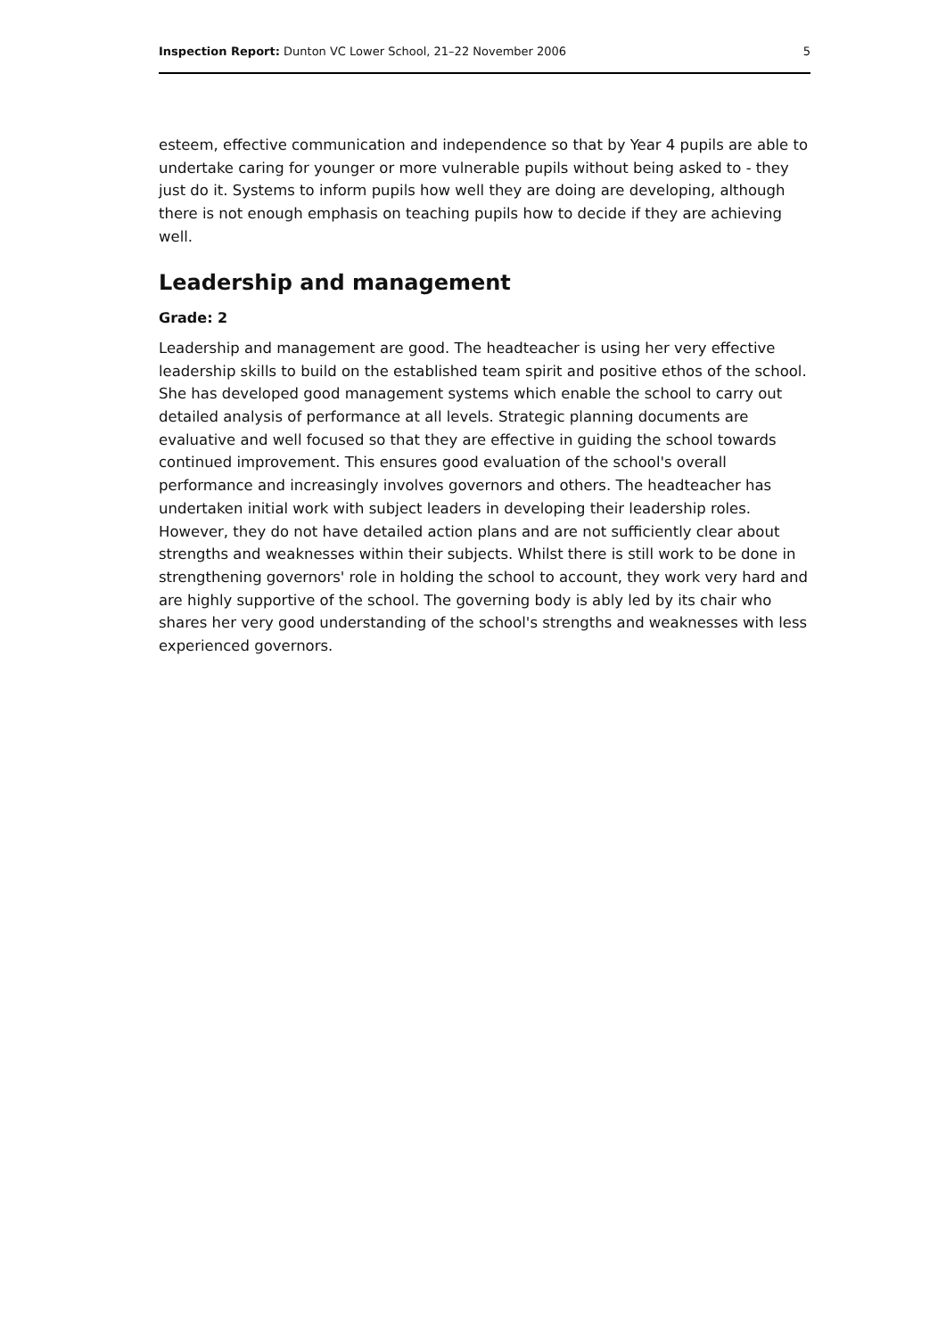Inspection Report: Dunton VC Lower School, 21–22 November 2006 5
esteem, effective communication and independence so that by Year 4 pupils are able to undertake caring for younger or more vulnerable pupils without being asked to - they just do it. Systems to inform pupils how well they are doing are developing, although there is not enough emphasis on teaching pupils how to decide if they are achieving well.
Leadership and management
Grade: 2
Leadership and management are good. The headteacher is using her very effective leadership skills to build on the established team spirit and positive ethos of the school. She has developed good management systems which enable the school to carry out detailed analysis of performance at all levels. Strategic planning documents are evaluative and well focused so that they are effective in guiding the school towards continued improvement. This ensures good evaluation of the school's overall performance and increasingly involves governors and others. The headteacher has undertaken initial work with subject leaders in developing their leadership roles. However, they do not have detailed action plans and are not sufficiently clear about strengths and weaknesses within their subjects. Whilst there is still work to be done in strengthening governors' role in holding the school to account, they work very hard and are highly supportive of the school. The governing body is ably led by its chair who shares her very good understanding of the school's strengths and weaknesses with less experienced governors.